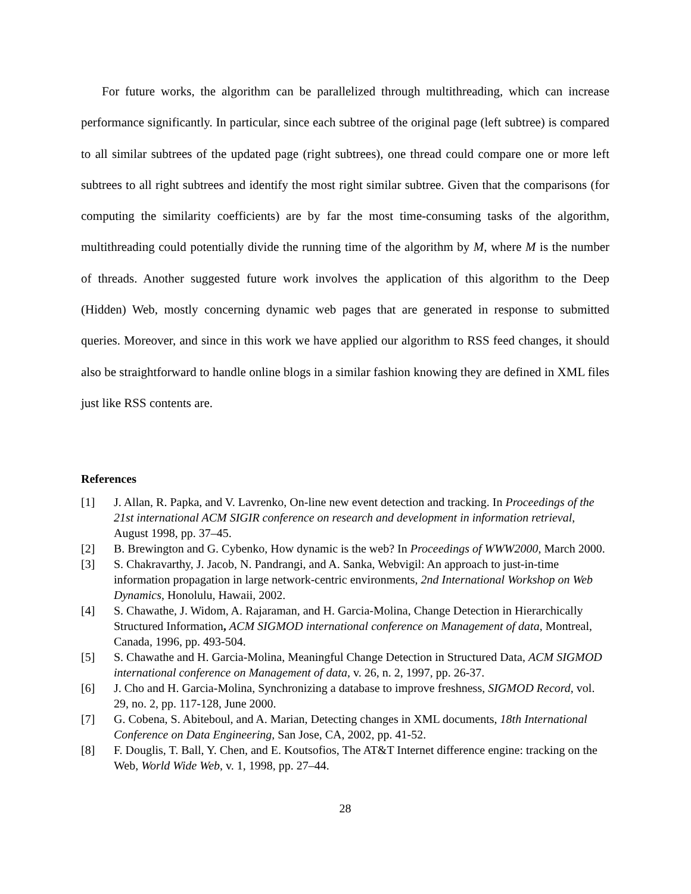For future works, the algorithm can be parallelized through multithreading, which can increase performance significantly. In particular, since each subtree of the original page (left subtree) is compared to all similar subtrees of the updated page (right subtrees), one thread could compare one or more left subtrees to all right subtrees and identify the most right similar subtree. Given that the comparisons (for computing the similarity coefficients) are by far the most time-consuming tasks of the algorithm, multithreading could potentially divide the running time of the algorithm by M, where M is the number of threads. Another suggested future work involves the application of this algorithm to the Deep (Hidden) Web, mostly concerning dynamic web pages that are generated in response to submitted queries. Moreover, and since in this work we have applied our algorithm to RSS feed changes, it should also be straightforward to handle online blogs in a similar fashion knowing they are defined in XML files just like RSS contents are.
References
[1] J. Allan, R. Papka, and V. Lavrenko, On-line new event detection and tracking. In Proceedings of the 21st international ACM SIGIR conference on research and development in information retrieval, August 1998, pp. 37–45.
[2] B. Brewington and G. Cybenko, How dynamic is the web? In Proceedings of WWW2000, March 2000.
[3] S. Chakravarthy, J. Jacob, N. Pandrangi, and A. Sanka, Webvigil: An approach to just-in-time information propagation in large network-centric environments, 2nd International Workshop on Web Dynamics, Honolulu, Hawaii, 2002.
[4] S. Chawathe, J. Widom, A. Rajaraman, and H. Garcia-Molina, Change Detection in Hierarchically Structured Information, ACM SIGMOD international conference on Management of data, Montreal, Canada, 1996, pp. 493-504.
[5] S. Chawathe and H. Garcia-Molina, Meaningful Change Detection in Structured Data, ACM SIGMOD international conference on Management of data, v. 26, n. 2, 1997, pp. 26-37.
[6] J. Cho and H. Garcia-Molina, Synchronizing a database to improve freshness, SIGMOD Record, vol. 29, no. 2, pp. 117-128, June 2000.
[7] G. Cobena, S. Abiteboul, and A. Marian, Detecting changes in XML documents, 18th International Conference on Data Engineering, San Jose, CA, 2002, pp. 41-52.
[8] F. Douglis, T. Ball, Y. Chen, and E. Koutsofios, The AT&T Internet difference engine: tracking on the Web, World Wide Web, v. 1, 1998, pp. 27–44.
28